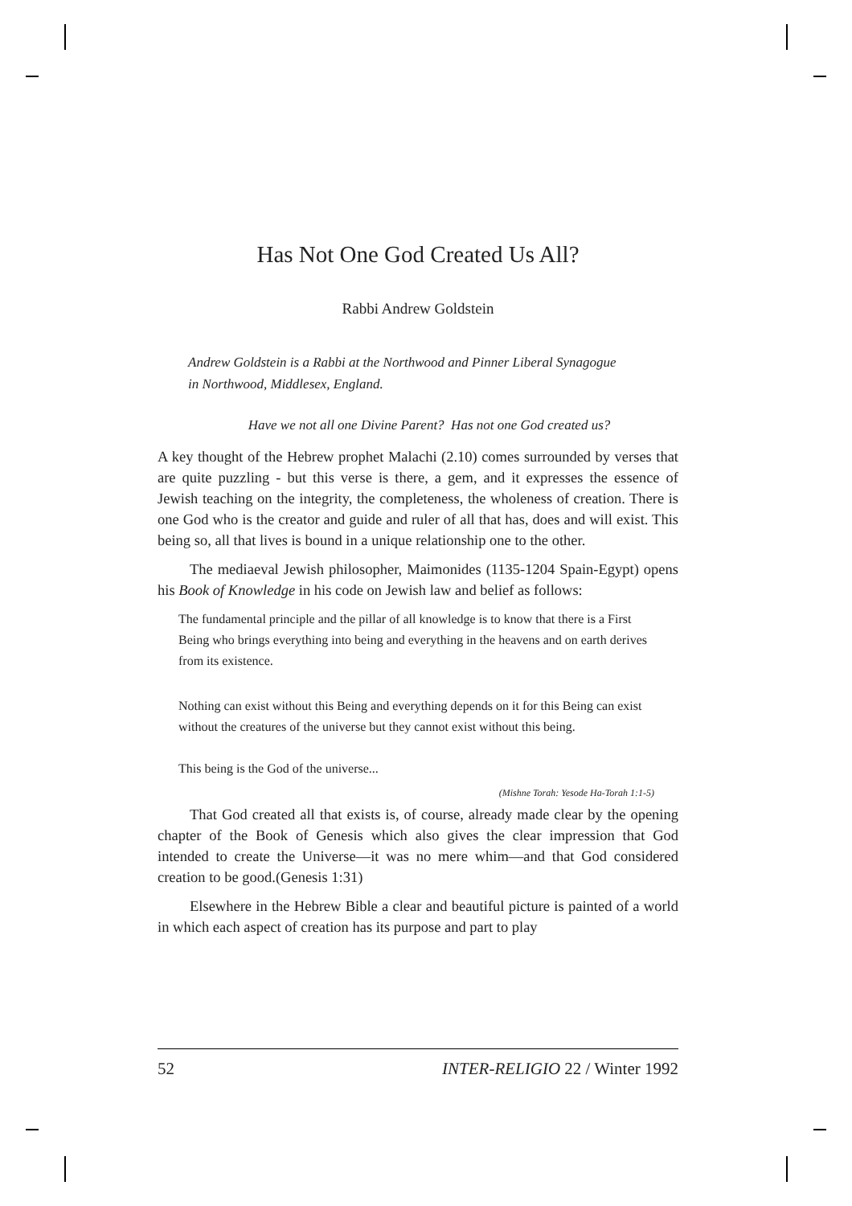Has Not One God Created Us All?
Rabbi Andrew Goldstein
Andrew Goldstein is a Rabbi at the Northwood and Pinner Liberal Synagogue
in Northwood, Middlesex, England.
Have we not all one Divine Parent? Has not one God created us?
A key thought of the Hebrew prophet Malachi (2.10) comes surrounded by verses that are quite puzzling - but this verse is there, a gem, and it expresses the essence of Jewish teaching on the integrity, the completeness, the wholeness of creation. There is one God who is the creator and guide and ruler of all that has, does and will exist. This being so, all that lives is bound in a unique relationship one to the other.
The mediaeval Jewish philosopher, Maimonides (1135-1204 Spain-Egypt) opens his Book of Knowledge in his code on Jewish law and belief as follows:
The fundamental principle and the pillar of all knowledge is to know that there is a First Being who brings everything into being and everything in the heavens and on earth derives from its existence.
Nothing can exist without this Being and everything depends on it for this Being can exist without the creatures of the universe but they cannot exist without this being.
This being is the God of the universe...
(Mishne Torah: Yesode Ha-Torah 1:1-5)
That God created all that exists is, of course, already made clear by the opening chapter of the Book of Genesis which also gives the clear impression that God intended to create the Universe—it was no mere whim—and that God considered creation to be good.(Genesis 1:31)
Elsewhere in the Hebrew Bible a clear and beautiful picture is painted of a world in which each aspect of creation has its purpose and part to play
52 INTER-RELIGIO 22 / Winter 1992